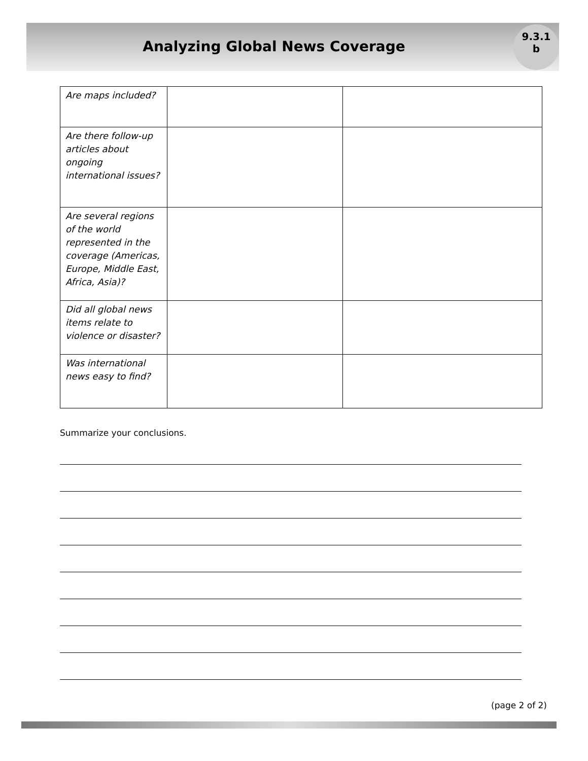9.3.1
b
Analyzing Global News Coverage
| Are maps included? | | |
| Are there follow-up articles about ongoing international issues? | | |
| Are several regions of the world represented in the coverage (Americas, Europe, Middle East, Africa, Asia)? | | |
| Did all global news items relate to violence or disaster? | | |
| Was international news easy to find? | | |
Summarize your conclusions.
(page 2 of 2)